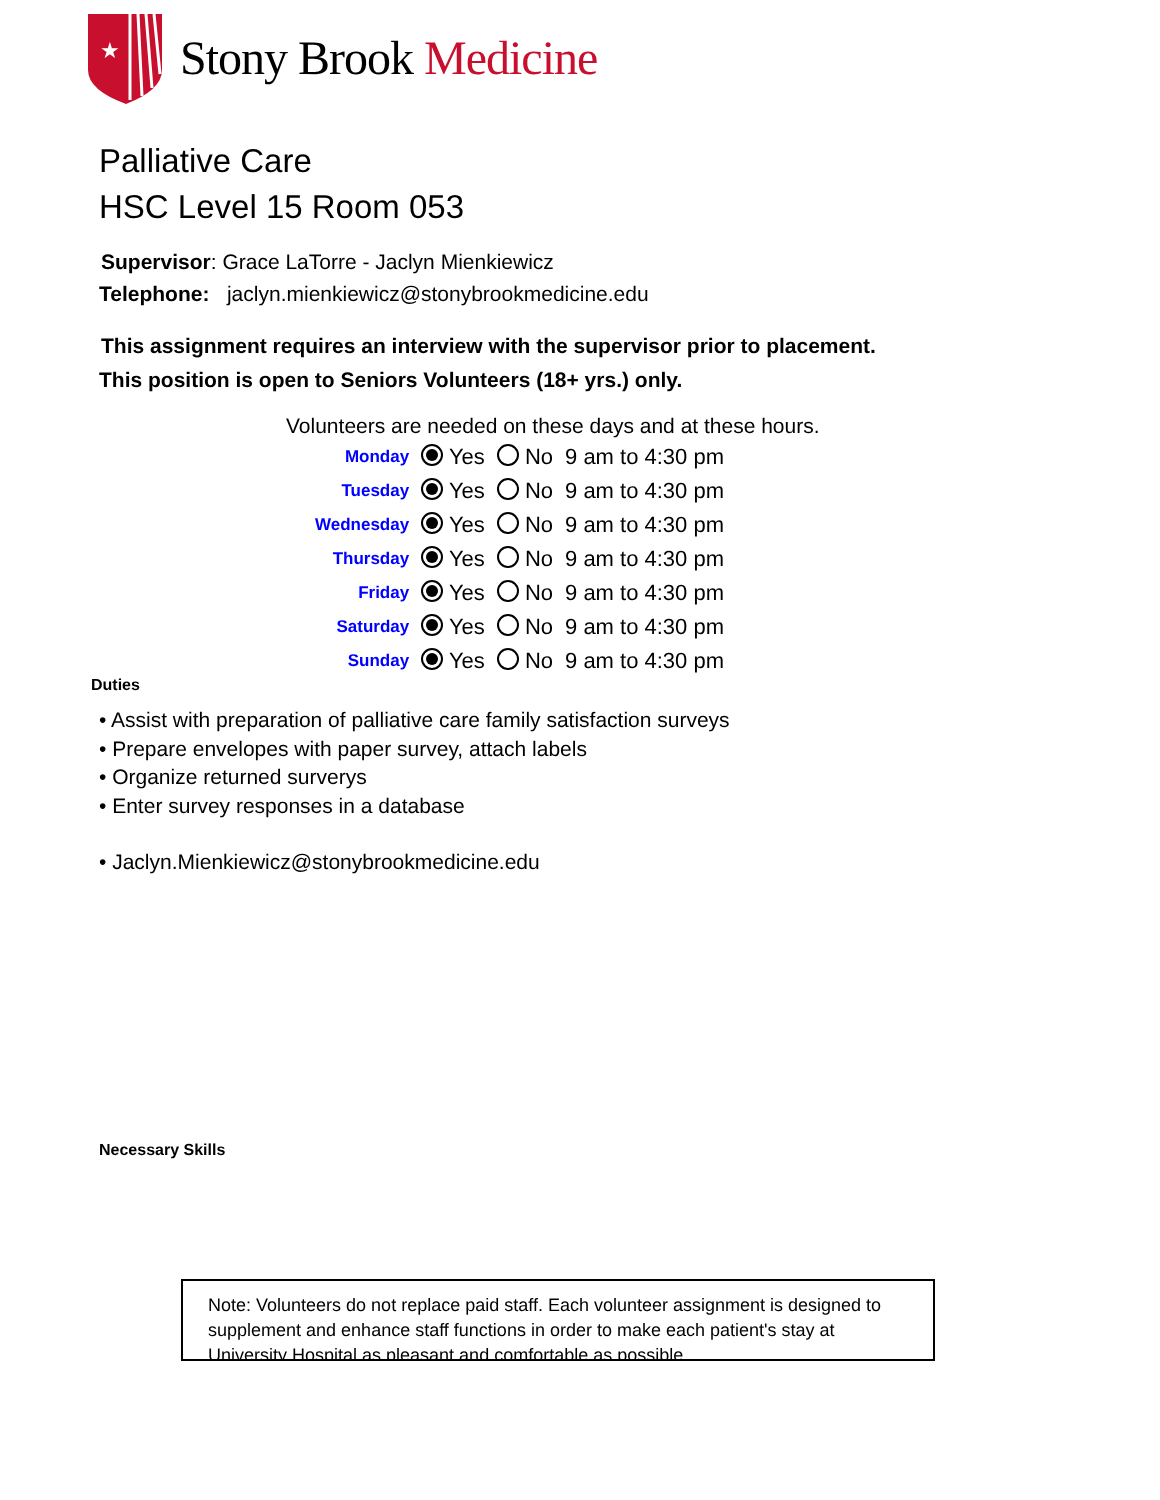★
Stony Brook Medicine
Palliative Care
HSC Level 15 Room 053
Supervisor: Grace LaTorre - Jaclyn Mienkiewicz
Telephone: jaclyn.mienkiewicz@stonybrookmedicine.edu
This assignment requires an interview with the supervisor prior to placement.
This position is open to Seniors Volunteers (18+ yrs.) only.
Volunteers are needed on these days and at these hours.
| Monday | Yes | No | 9 am to 4:30 pm |
| Tuesday | Yes | No | 9 am to 4:30 pm |
| Wednesday | Yes | No | 9 am to 4:30 pm |
| Thursday | Yes | No | 9 am to 4:30 pm |
| Friday | Yes | No | 9 am to 4:30 pm |
| Saturday | Yes | No | 9 am to 4:30 pm |
| Sunday | Yes | No | 9 am to 4:30 pm |
Duties
• Assist with preparation of palliative care family satisfaction surveys
• Prepare envelopes with paper survey, attach labels
• Organize returned surverys
• Enter survey responses in a database
• Jaclyn.Mienkiewicz@stonybrookmedicine.edu
Necessary Skills
Note: Volunteers do not replace paid staff. Each volunteer assignment is designed to supplement and enhance staff functions in order to make each patient's stay at University Hospital as pleasant and comfortable as possible.